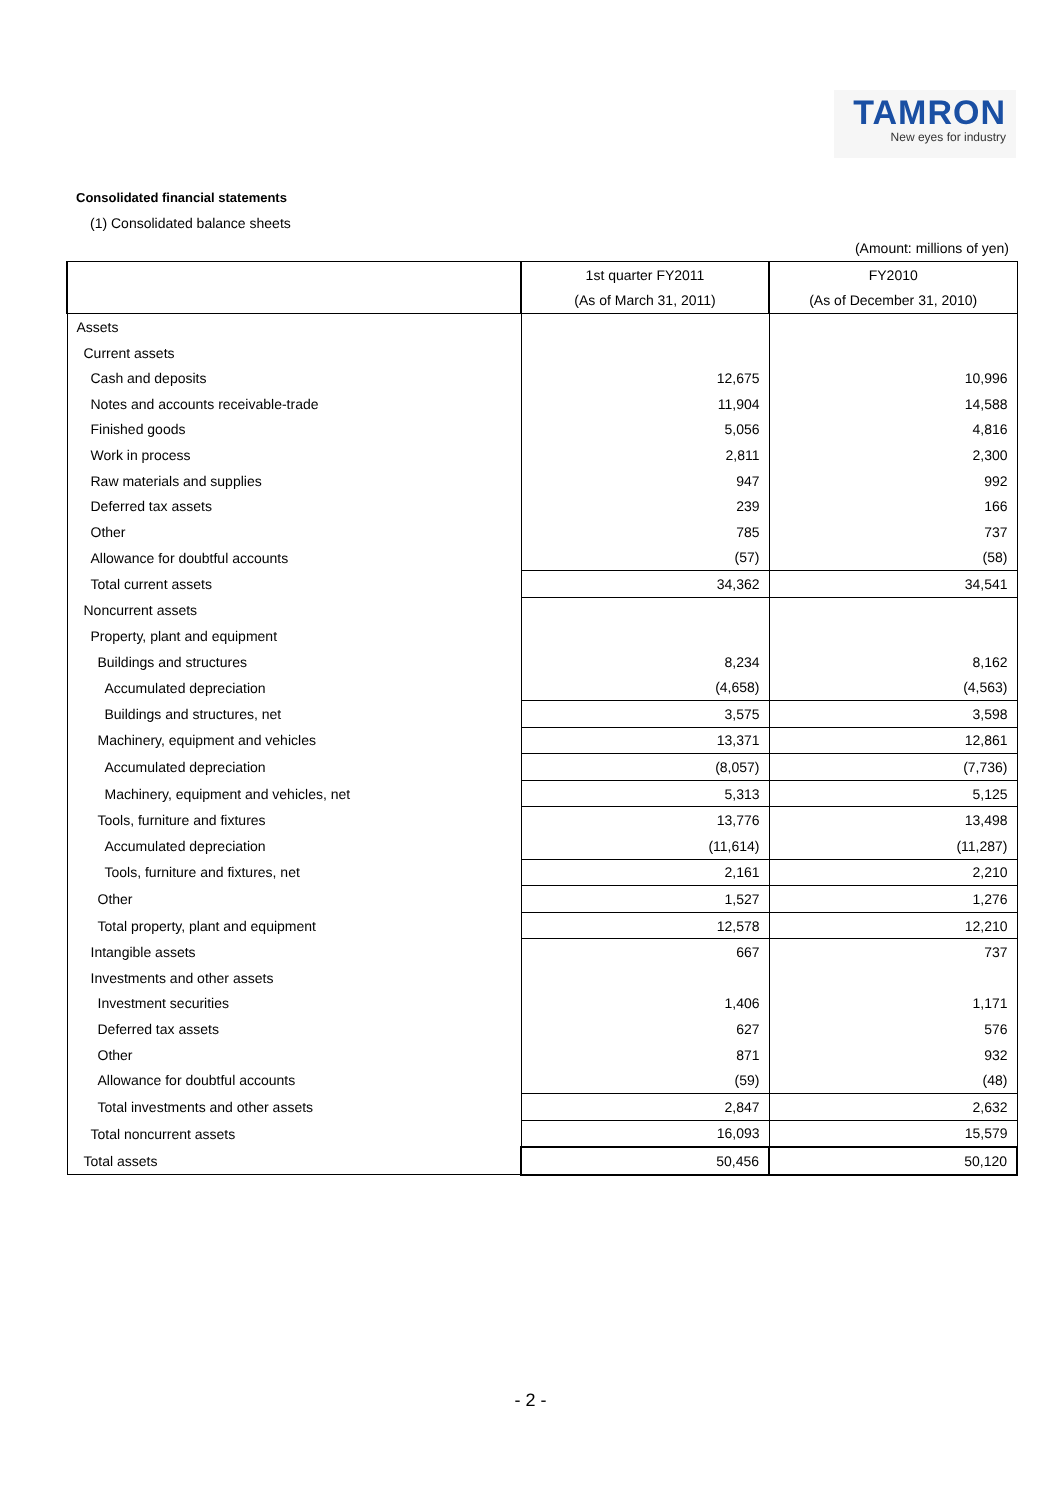TAMRON
New eyes for industry
Consolidated financial statements
(1) Consolidated balance sheets
(Amount: millions of yen)
| | 1st quarter FY2011 | FY2010 |
| --- | --- | --- |
| | (As of March 31, 2011) | (As of December 31, 2010) |
| Assets | | |
| Current assets | | |
| Cash and deposits | 12,675 | 10,996 |
| Notes and accounts receivable-trade | 11,904 | 14,588 |
| Finished goods | 5,056 | 4,816 |
| Work in process | 2,811 | 2,300 |
| Raw materials and supplies | 947 | 992 |
| Deferred tax assets | 239 | 166 |
| Other | 785 | 737 |
| Allowance for doubtful accounts | (57) | (58) |
| Total current assets | 34,362 | 34,541 |
| Noncurrent assets | | |
| Property, plant and equipment | | |
| Buildings and structures | 8,234 | 8,162 |
| Accumulated depreciation | (4,658) | (4,563) |
| Buildings and structures, net | 3,575 | 3,598 |
| Machinery, equipment and vehicles | 13,371 | 12,861 |
| Accumulated depreciation | (8,057) | (7,736) |
| Machinery, equipment and vehicles, net | 5,313 | 5,125 |
| Tools, furniture and fixtures | 13,776 | 13,498 |
| Accumulated depreciation | (11,614) | (11,287) |
| Tools, furniture and fixtures, net | 2,161 | 2,210 |
| Other | 1,527 | 1,276 |
| Total property, plant and equipment | 12,578 | 12,210 |
| Intangible assets | 667 | 737 |
| Investments and other assets | | |
| Investment securities | 1,406 | 1,171 |
| Deferred tax assets | 627 | 576 |
| Other | 871 | 932 |
| Allowance for doubtful accounts | (59) | (48) |
| Total investments and other assets | 2,847 | 2,632 |
| Total noncurrent assets | 16,093 | 15,579 |
| Total assets | 50,456 | 50,120 |
- 2 -